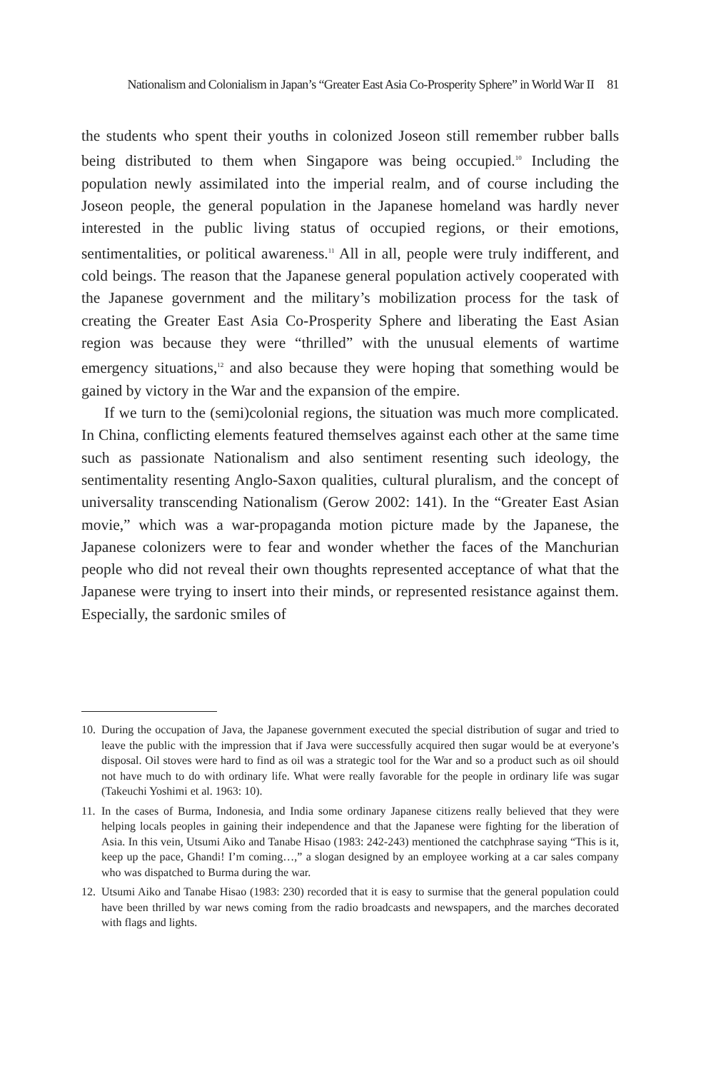Nationalism and Colonialism in Japan’s “Greater East Asia Co-Prosperity Sphere” in World War II 81
the students who spent their youths in colonized Joseon still remember rubber balls being distributed to them when Singapore was being occupied.<sup>10</sup> Including the population newly assimilated into the imperial realm, and of course including the Joseon people, the general population in the Japanese homeland was hardly never interested in the public living status of occupied regions, or their emotions, sentimentalities, or political awareness.<sup>11</sup> All in all, people were truly indifferent, and cold beings. The reason that the Japanese general population actively cooperated with the Japanese government and the military’s mobilization process for the task of creating the Greater East Asia Co-Prosperity Sphere and liberating the East Asian region was because they were “thrilled” with the unusual elements of wartime emergency situations,<sup>12</sup> and also because they were hoping that something would be gained by victory in the War and the expansion of the empire.
If we turn to the (semi)colonial regions, the situation was much more complicated. In China, conflicting elements featured themselves against each other at the same time such as passionate Nationalism and also sentiment resenting such ideology, the sentimentality resenting Anglo-Saxon qualities, cultural pluralism, and the concept of universality transcending Nationalism (Gerow 2002: 141). In the “Greater East Asian movie,” which was a war-propaganda motion picture made by the Japanese, the Japanese colonizers were to fear and wonder whether the faces of the Manchurian people who did not reveal their own thoughts represented acceptance of what that the Japanese were trying to insert into their minds, or represented resistance against them. Especially, the sardonic smiles of
10. During the occupation of Java, the Japanese government executed the special distribution of sugar and tried to leave the public with the impression that if Java were successfully acquired then sugar would be at everyone’s disposal. Oil stoves were hard to find as oil was a strategic tool for the War and so a product such as oil should not have much to do with ordinary life. What were really favorable for the people in ordinary life was sugar (Takeuchi Yoshimi et al. 1963: 10).
11. In the cases of Burma, Indonesia, and India some ordinary Japanese citizens really believed that they were helping locals peoples in gaining their independence and that the Japanese were fighting for the liberation of Asia. In this vein, Utsumi Aiko and Tanabe Hisao (1983: 242-243) mentioned the catchphrase saying “This is it, keep up the pace, Ghandi! I’m coming…,” a slogan designed by an employee working at a car sales company who was dispatched to Burma during the war.
12. Utsumi Aiko and Tanabe Hisao (1983: 230) recorded that it is easy to surmise that the general population could have been thrilled by war news coming from the radio broadcasts and newspapers, and the marches decorated with flags and lights.